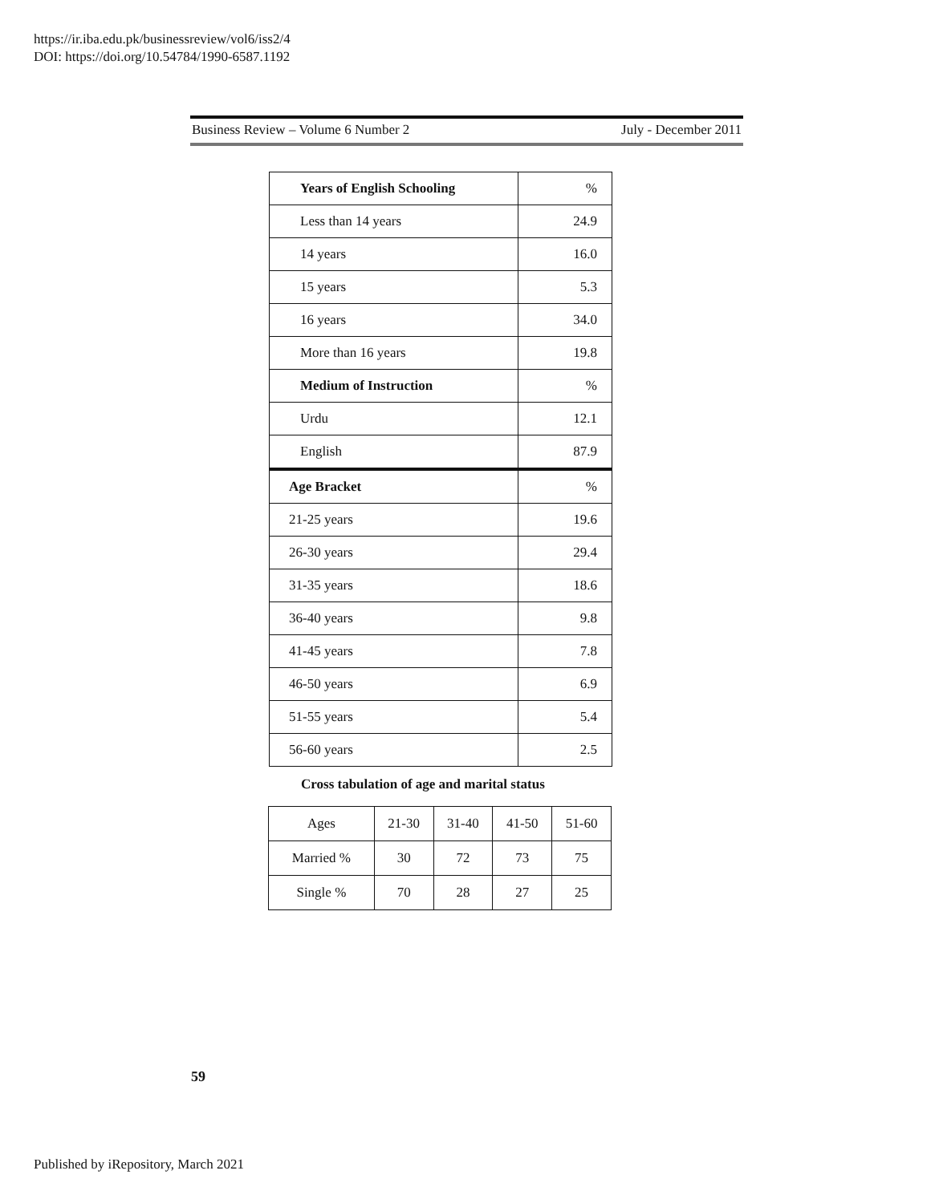https://ir.iba.edu.pk/businessreview/vol6/iss2/4
DOI: https://doi.org/10.54784/1990-6587.1192
Business Review – Volume 6 Number 2 July - December 2011
| Years of English Schooling | % |
| Less than 14 years | 24.9 |
| 14 years | 16.0 |
| 15 years | 5.3 |
| 16 years | 34.0 |
| More than 16 years | 19.8 |
| Medium of Instruction | % |
| Urdu | 12.1 |
| English | 87.9 |
| Age Bracket | % |
| 21-25 years | 19.6 |
| 26-30 years | 29.4 |
| 31-35 years | 18.6 |
| 36-40 years | 9.8 |
| 41-45 years | 7.8 |
| 46-50 years | 6.9 |
| 51-55 years | 5.4 |
| 56-60 years | 2.5 |
Cross tabulation of age and marital status
| Ages | 21-30 | 31-40 | 41-50 | 51-60 |
| Married % | 30 | 72 | 73 | 75 |
| Single % | 70 | 28 | 27 | 25 |
59
Published by iRepository, March 2021